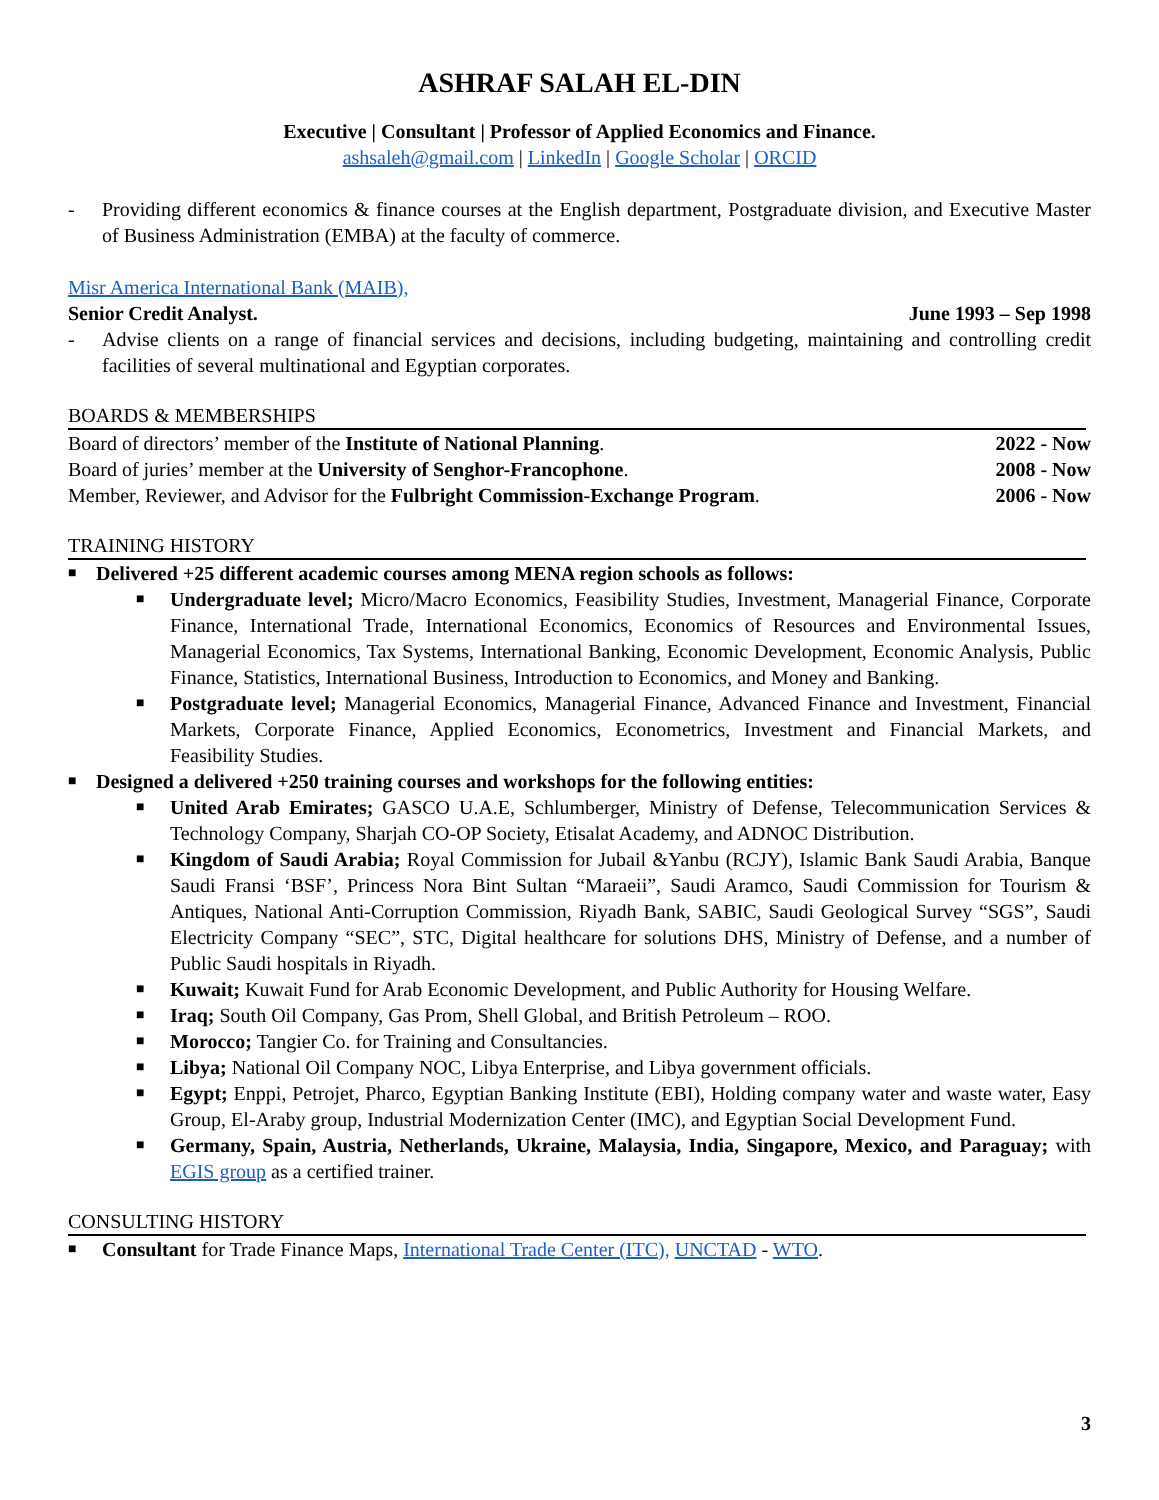ASHRAF SALAH EL-DIN
Executive | Consultant | Professor of Applied Economics and Finance.
ashsaleh@gmail.com | LinkedIn | Google Scholar | ORCID
- Providing different economics & finance courses at the English department, Postgraduate division, and Executive Master of Business Administration (EMBA) at the faculty of commerce.
Misr America International Bank (MAIB),
Senior Credit Analyst. June 1993 – Sep 1998
- Advise clients on a range of financial services and decisions, including budgeting, maintaining and controlling credit facilities of several multinational and Egyptian corporates.
BOARDS & MEMBERSHIPS
Board of directors’ member of the Institute of National Planning. 2022 - Now
Board of juries’ member at the University of Senghor-Francophone. 2008 - Now
Member, Reviewer, and Advisor for the Fulbright Commission-Exchange Program. 2006 - Now
TRAINING HISTORY
■ Delivered +25 different academic courses among MENA region schools as follows:
■ Undergraduate level; Micro/Macro Economics, Feasibility Studies, Investment, Managerial Finance, Corporate Finance, International Trade, International Economics, Economics of Resources and Environmental Issues, Managerial Economics, Tax Systems, International Banking, Economic Development, Economic Analysis, Public Finance, Statistics, International Business, Introduction to Economics, and Money and Banking.
■ Postgraduate level; Managerial Economics, Managerial Finance, Advanced Finance and Investment, Financial Markets, Corporate Finance, Applied Economics, Econometrics, Investment and Financial Markets, and Feasibility Studies.
■ Designed a delivered +250 training courses and workshops for the following entities:
■ United Arab Emirates; GASCO U.A.E, Schlumberger, Ministry of Defense, Telecommunication Services & Technology Company, Sharjah CO-OP Society, Etisalat Academy, and ADNOC Distribution.
■ Kingdom of Saudi Arabia; Royal Commission for Jubail &Yanbu (RCJY), Islamic Bank Saudi Arabia, Banque Saudi Fransi ‘BSF’, Princess Nora Bint Sultan “Maraeii”, Saudi Aramco, Saudi Commission for Tourism & Antiques, National Anti-Corruption Commission, Riyadh Bank, SABIC, Saudi Geological Survey “SGS”, Saudi Electricity Company “SEC”, STC, Digital healthcare for solutions DHS, Ministry of Defense, and a number of Public Saudi hospitals in Riyadh.
■ Kuwait; Kuwait Fund for Arab Economic Development, and Public Authority for Housing Welfare.
■ Iraq; South Oil Company, Gas Prom, Shell Global, and British Petroleum – ROO.
■ Morocco; Tangier Co. for Training and Consultancies.
■ Libya; National Oil Company NOC, Libya Enterprise, and Libya government officials.
■ Egypt; Enppi, Petrojet, Pharco, Egyptian Banking Institute (EBI), Holding company water and waste water, Easy Group, El-Araby group, Industrial Modernization Center (IMC), and Egyptian Social Development Fund.
■ Germany, Spain, Austria, Netherlands, Ukraine, Malaysia, India, Singapore, Mexico, and Paraguay; with EGIS group as a certified trainer.
CONSULTING HISTORY
■ Consultant for Trade Finance Maps, International Trade Center (ITC), UNCTAD - WTO.
3